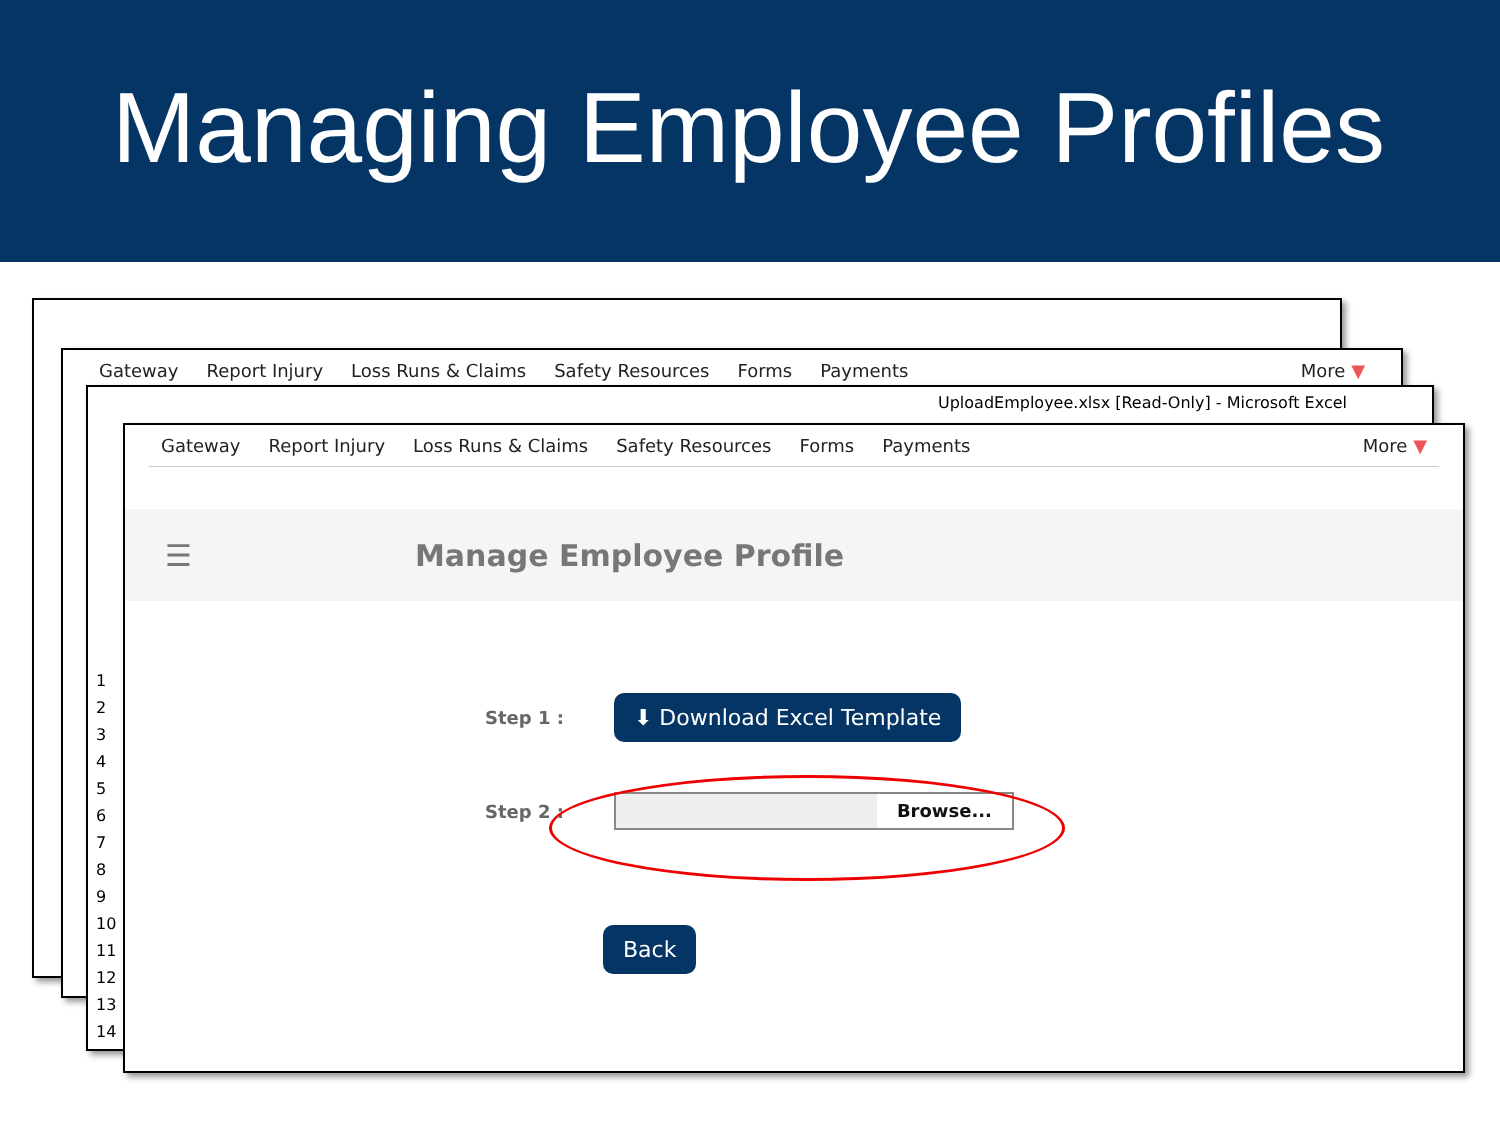Managing Employee Profiles
Gateway Report Injury Loss Runs & Claims Safety Resources Forms Payments More ▼
UploadEmployee.xlsx [Read-Only] - Microsoft Excel
1
2
3
4
5
6
7
8
9
10
11
12
13
14
Gateway Report Injury Loss Runs & Claims Safety Resources Forms Payments More ▼
☰ Manage Employee Profile
Step 1 : ⬇ Download Excel Template
Step 2 : Browse...
Back